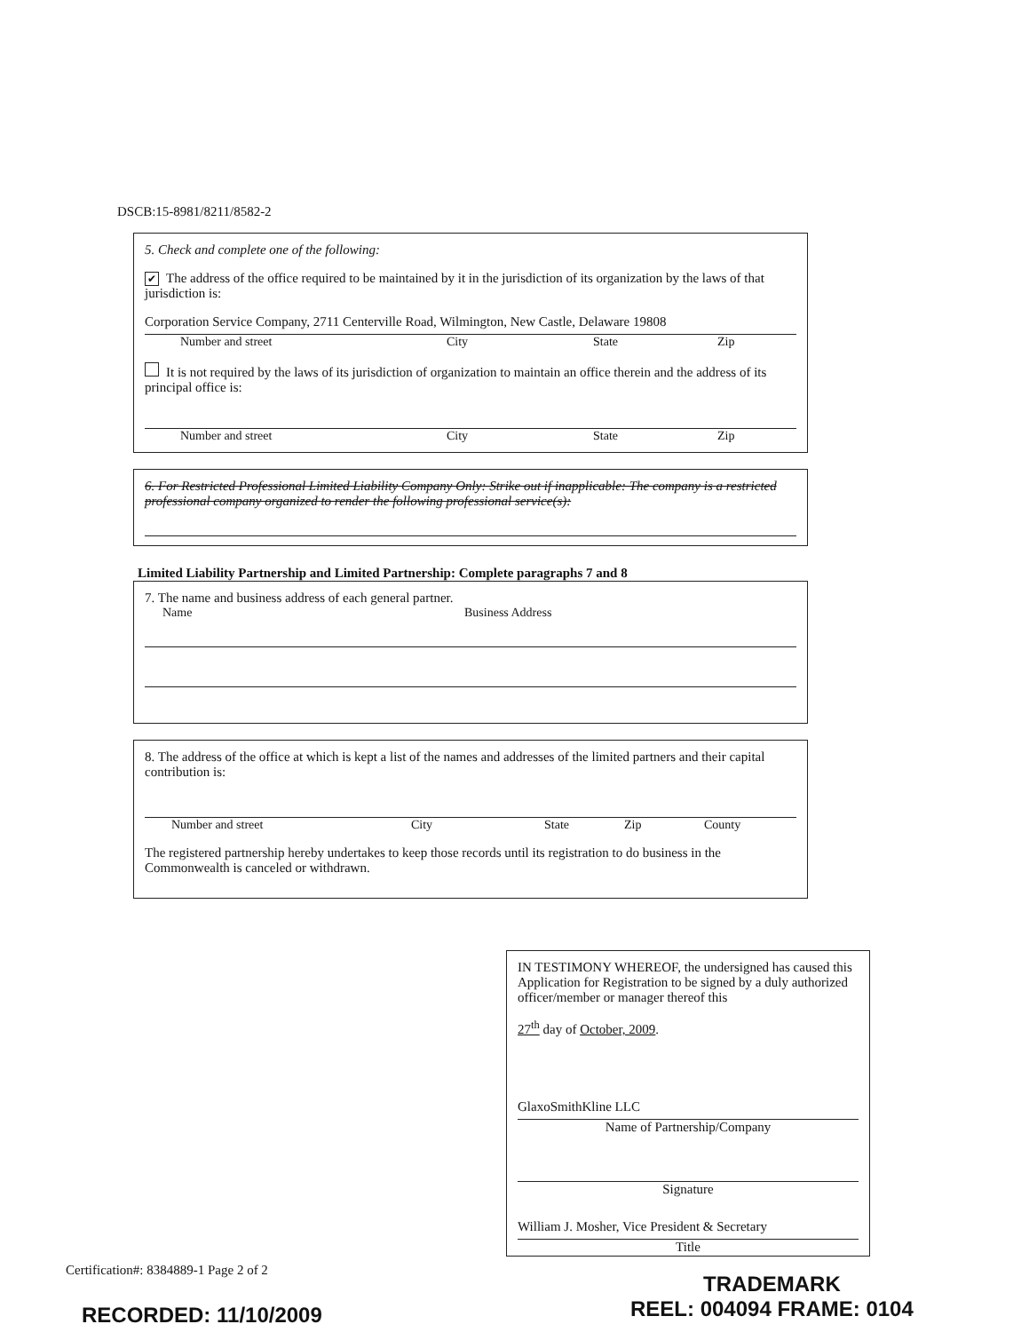DSCB:15-8981/8211/8582-2
5. Check and complete one of the following:
✔ The address of the office required to be maintained by it in the jurisdiction of its organization by the laws of that jurisdiction is:
Corporation Service Company, 2711 Centerville Road, Wilmington, New Castle, Delaware 19808
Number and street City State Zip
It is not required by the laws of its jurisdiction of organization to maintain an office therein and the address of its principal office is:
Number and street City State Zip
6. For Restricted Professional Limited Liability Company Only: Strike out if inapplicable: The company is a restricted professional company organized to render the following professional service(s):
Limited Liability Partnership and Limited Partnership: Complete paragraphs 7 and 8
7. The name and business address of each general partner.
Name Business Address
8. The address of the office at which is kept a list of the names and addresses of the limited partners and their capital contribution is:
Number and street City State Zip County
The registered partnership hereby undertakes to keep those records until its registration to do business in the Commonwealth is canceled or withdrawn.
IN TESTIMONY WHEREOF, the undersigned has caused this Application for Registration to be signed by a duly authorized officer/member or manager thereof this
27<sup>th</sup> day of October, 2009.
GlaxoSmithKline LLC
Name of Partnership/Company
Signature
William J. Mosher, Vice President & Secretary
Title
Certification#: 8384889-1 Page 2 of 2
RECORDED: 11/10/2009
TRADEMARK
REEL: 004094 FRAME: 0104